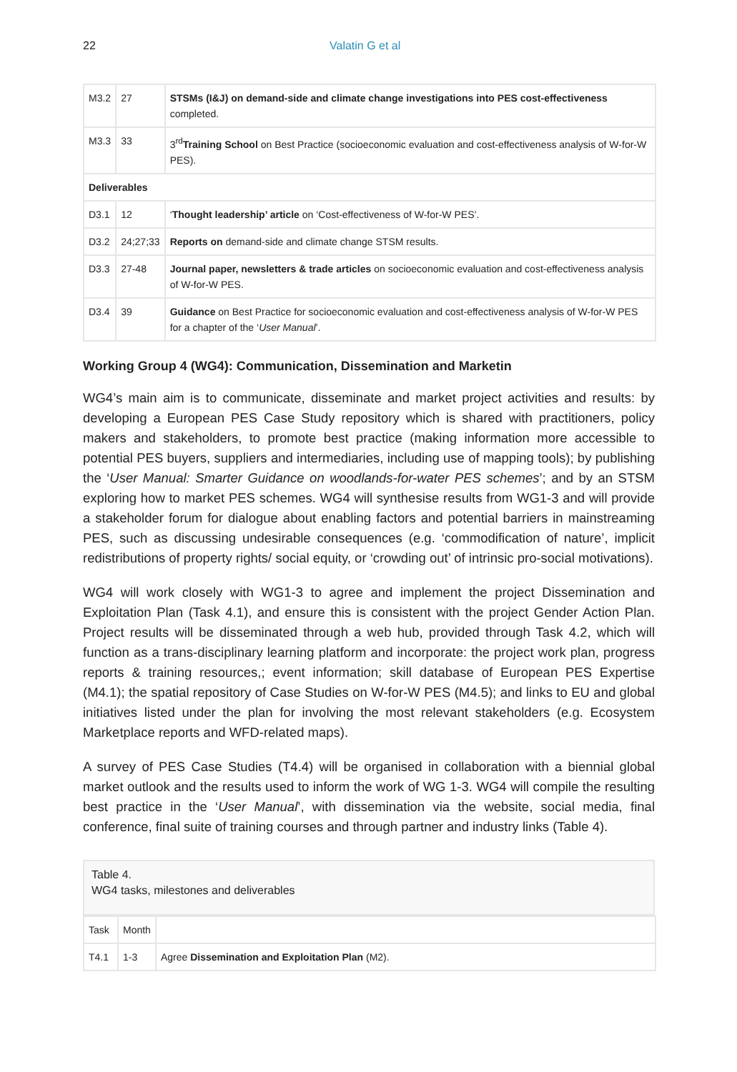22 Valatin G et al
| M3.2 | 27 | STSMs (I&J) on demand-side and climate change investigations into PES cost-effectiveness completed. |
| M3.3 | 33 | 3<sup>rd</sup> Training School on Best Practice (socioeconomic evaluation and cost-effectiveness analysis of W-for-W PES). |
| Deliverables | | |
| D3.1 | 12 | ‘ Thought leadership’ article on ‘Cost-effectiveness of W-for-W PES’. |
| D3.2 | 24;27;33 | Reports on demand-side and climate change STSM results. |
| D3.3 | 27-48 | Journal paper, newsletters & trade articles on socioeconomic evaluation and cost-effectiveness analysis of W-for-W PES. |
| D3.4 | 39 | Guidance on Best Practice for socioeconomic evaluation and cost-effectiveness analysis of W-for-W PES for a chapter of the ‘ User Manual ’. |
Working Group 4 (WG4): Communication, Dissemination and Marketin
WG4’s main aim is to communicate, disseminate and market project activities and results: by developing a European PES Case Study repository which is shared with practitioners, policy makers and stakeholders, to promote best practice (making information more accessible to potential PES buyers, suppliers and intermediaries, including use of mapping tools); by publishing the ‘User Manual: Smarter Guidance on woodlands-for-water PES schemes’; and by an STSM exploring how to market PES schemes. WG4 will synthesise results from WG1-3 and will provide a stakeholder forum for dialogue about enabling factors and potential barriers in mainstreaming PES, such as discussing undesirable consequences (e.g. ‘commodification of nature’, implicit redistributions of property rights/ social equity, or ‘crowding out’ of intrinsic pro-social motivations).
WG4 will work closely with WG1-3 to agree and implement the project Dissemination and Exploitation Plan (Task 4.1), and ensure this is consistent with the project Gender Action Plan. Project results will be disseminated through a web hub, provided through Task 4.2, which will function as a trans-disciplinary learning platform and incorporate: the project work plan, progress reports & training resources,; event information; skill database of European PES Expertise (M4.1); the spatial repository of Case Studies on W-for-W PES (M4.5); and links to EU and global initiatives listed under the plan for involving the most relevant stakeholders (e.g. Ecosystem Marketplace reports and WFD-related maps).
A survey of PES Case Studies (T4.4) will be organised in collaboration with a biennial global market outlook and the results used to inform the work of WG 1-3. WG4 will compile the resulting best practice in the ‘User Manual’, with dissemination via the website, social media, final conference, final suite of training courses and through partner and industry links (Table 4).
Table 4.
WG4 tasks, milestones and deliverables
| Task | Month | |
| --- | --- | --- |
| T4.1 | 1-3 | Agree Dissemination and Exploitation Plan (M2). |